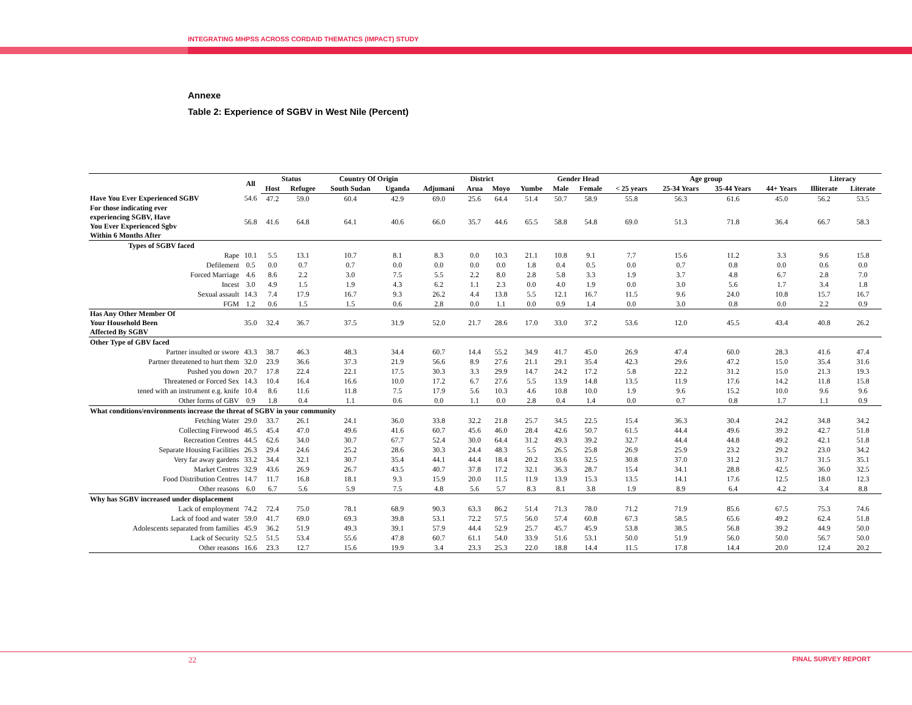INTEGRATING MHPSS ACROSS CORDAID THEMATICS (IMPACT) STUDY
Annexe
Table 2: Experience of SGBV in West Nile (Percent)
| | All | Status | | Country Of Origin | | District | | | | Gender Head | | Age group | | | | Literacy | |
| --- | --- | --- | --- | --- | --- | --- | --- | --- | --- | --- | --- | --- | --- | --- | --- | --- | --- |
| | | Host | Refugee | South Sudan | Uganda | Adjumani | Arua | Moyo | Yumbe | Male | Female | < 25 years | 25-34 Years | 35-44 Years | 44+ Years | Illiterate | Literate |
| Have You Ever Experienced SGBV | 54.6 | 47.2 | 59.0 | 60.4 | 42.9 | 69.0 | 25.6 | 64.4 | 51.4 | 50.7 | 58.9 | 55.8 | 56.3 | 61.6 | 45.0 | 56.2 | 53.5 |
| For those indicating ever experiencing SGBV, Have You Ever Experienced Sgbv Within 6 Months After | 56.8 | 41.6 | 64.8 | 64.1 | 40.6 | 66.0 | 35.7 | 44.6 | 65.5 | 58.8 | 54.8 | 69.0 | 51.3 | 71.8 | 36.4 | 66.7 | 58.3 |
| Types of SGBV faced | | | | | | | | | | | | | | | | | |
| Rape | 10.1 | 5.5 | 13.1 | 10.7 | 8.1 | 8.3 | 0.0 | 10.3 | 21.1 | 10.8 | 9.1 | 7.7 | 15.6 | 11.2 | 3.3 | 9.6 | 15.8 |
| Defilement | 0.5 | 0.0 | 0.7 | 0.7 | 0.0 | 0.0 | 0.0 | 0.0 | 1.8 | 0.4 | 0.5 | 0.0 | 0.7 | 0.8 | 0.0 | 0.6 | 0.0 |
| Forced Marriage | 4.6 | 8.6 | 2.2 | 3.0 | 7.5 | 5.5 | 2.2 | 8.0 | 2.8 | 5.8 | 3.3 | 1.9 | 3.7 | 4.8 | 6.7 | 2.8 | 7.0 |
| Incest | 3.0 | 4.9 | 1.5 | 1.9 | 4.3 | 6.2 | 1.1 | 2.3 | 0.0 | 4.0 | 1.9 | 0.0 | 3.0 | 5.6 | 1.7 | 3.4 | 1.8 |
| Sexual assault | 14.3 | 7.4 | 17.9 | 16.7 | 9.3 | 26.2 | 4.4 | 13.8 | 5.5 | 12.1 | 16.7 | 11.5 | 9.6 | 24.0 | 10.8 | 15.7 | 16.7 |
| FGM | 1.2 | 0.6 | 1.5 | 1.5 | 0.6 | 2.8 | 0.0 | 1.1 | 0.0 | 0.9 | 1.4 | 0.0 | 3.0 | 0.8 | 0.0 | 2.2 | 0.9 |
| Has Any Other Member Of Your Household Been Affected By SGBV | 35.0 | 32.4 | 36.7 | 37.5 | 31.9 | 52.0 | 21.7 | 28.6 | 17.0 | 33.0 | 37.2 | 53.6 | 12.0 | 45.5 | 43.4 | 40.8 | 26.2 |
| Other Type of GBV faced | | | | | | | | | | | | | | | | | |
| Partner insulted or swore | 43.3 | 38.7 | 46.3 | 48.3 | 34.4 | 60.7 | 14.4 | 55.2 | 34.9 | 41.7 | 45.0 | 26.9 | 47.4 | 60.0 | 28.3 | 41.6 | 47.4 |
| Partner threatened to hurt them | 32.0 | 23.9 | 36.6 | 37.3 | 21.9 | 56.6 | 8.9 | 27.6 | 21.1 | 29.1 | 35.4 | 42.3 | 29.6 | 47.2 | 15.0 | 35.4 | 31.6 |
| Pushed you down | 20.7 | 17.8 | 22.4 | 22.1 | 17.5 | 30.3 | 3.3 | 29.9 | 14.7 | 24.2 | 17.2 | 5.8 | 22.2 | 31.2 | 15.0 | 21.3 | 19.3 |
| Threatened or Forced Sex | 14.3 | 10.4 | 16.4 | 16.6 | 10.0 | 17.2 | 6.7 | 27.6 | 5.5 | 13.9 | 14.8 | 13.5 | 11.9 | 17.6 | 14.2 | 11.8 | 15.8 |
| tened with an instrument e.g. knife | 10.4 | 8.6 | 11.6 | 11.8 | 7.5 | 17.9 | 5.6 | 10.3 | 4.6 | 10.8 | 10.0 | 1.9 | 9.6 | 15.2 | 10.0 | 9.6 | 9.6 |
| Other forms of GBV | 0.9 | 1.8 | 0.4 | 1.1 | 0.6 | 0.0 | 1.1 | 0.0 | 2.8 | 0.4 | 1.4 | 0.0 | 0.7 | 0.8 | 1.7 | 1.1 | 0.9 |
| What conditions/environments increase the threat of SGBV in your community | | | | | | | | | | | | | | | | | |
| Fetching Water | 29.0 | 33.7 | 26.1 | 24.1 | 36.0 | 33.8 | 32.2 | 21.8 | 25.7 | 34.5 | 22.5 | 15.4 | 36.3 | 30.4 | 24.2 | 34.8 | 34.2 |
| Collecting Firewood | 46.5 | 45.4 | 47.0 | 49.6 | 41.6 | 60.7 | 45.6 | 46.0 | 28.4 | 42.6 | 50.7 | 61.5 | 44.4 | 49.6 | 39.2 | 42.7 | 51.8 |
| Recreation Centres | 44.5 | 62.6 | 34.0 | 30.7 | 67.7 | 52.4 | 30.0 | 64.4 | 31.2 | 49.3 | 39.2 | 32.7 | 44.4 | 44.8 | 49.2 | 42.1 | 51.8 |
| Separate Housing Facilities | 26.3 | 29.4 | 24.6 | 25.2 | 28.6 | 30.3 | 24.4 | 48.3 | 5.5 | 26.5 | 25.8 | 26.9 | 25.9 | 23.2 | 29.2 | 23.0 | 34.2 |
| Very far away gardens | 33.2 | 34.4 | 32.1 | 30.7 | 35.4 | 44.1 | 44.4 | 18.4 | 20.2 | 33.6 | 32.5 | 30.8 | 37.0 | 31.2 | 31.7 | 31.5 | 35.1 |
| Market Centres | 32.9 | 43.6 | 26.9 | 26.7 | 43.5 | 40.7 | 37.8 | 17.2 | 32.1 | 36.3 | 28.7 | 15.4 | 34.1 | 28.8 | 42.5 | 36.0 | 32.5 |
| Food Distribution Centres | 14.7 | 11.7 | 16.8 | 18.1 | 9.3 | 15.9 | 20.0 | 11.5 | 11.9 | 13.9 | 15.3 | 13.5 | 14.1 | 17.6 | 12.5 | 18.0 | 12.3 |
| Other reasons | 6.0 | 6.7 | 5.6 | 5.9 | 7.5 | 4.8 | 5.6 | 5.7 | 8.3 | 8.1 | 3.8 | 1.9 | 8.9 | 6.4 | 4.2 | 3.4 | 8.8 |
| Why has SGBV increased under displacement | | | | | | | | | | | | | | | | | |
| Lack of employment | 74.2 | 72.4 | 75.0 | 78.1 | 68.9 | 90.3 | 63.3 | 86.2 | 51.4 | 71.3 | 78.0 | 71.2 | 71.9 | 85.6 | 67.5 | 75.3 | 74.6 |
| Lack of food and water | 59.0 | 41.7 | 69.0 | 69.3 | 39.8 | 53.1 | 72.2 | 57.5 | 56.0 | 57.4 | 60.8 | 67.3 | 58.5 | 65.6 | 49.2 | 62.4 | 51.8 |
| Adolescents separated from families | 45.9 | 36.2 | 51.9 | 49.3 | 39.1 | 57.9 | 44.4 | 52.9 | 25.7 | 45.7 | 45.9 | 53.8 | 38.5 | 56.8 | 39.2 | 44.9 | 50.0 |
| Lack of Security | 52.5 | 51.5 | 53.4 | 55.6 | 47.8 | 60.7 | 61.1 | 54.0 | 33.9 | 51.6 | 53.1 | 50.0 | 51.9 | 56.0 | 50.0 | 56.7 | 50.0 |
| Other reasons | 16.6 | 23.3 | 12.7 | 15.6 | 19.9 | 3.4 | 23.3 | 25.3 | 22.0 | 18.8 | 14.4 | 11.5 | 17.8 | 14.4 | 20.0 | 12.4 | 20.2 |
22 FINAL SURVEY REPORT